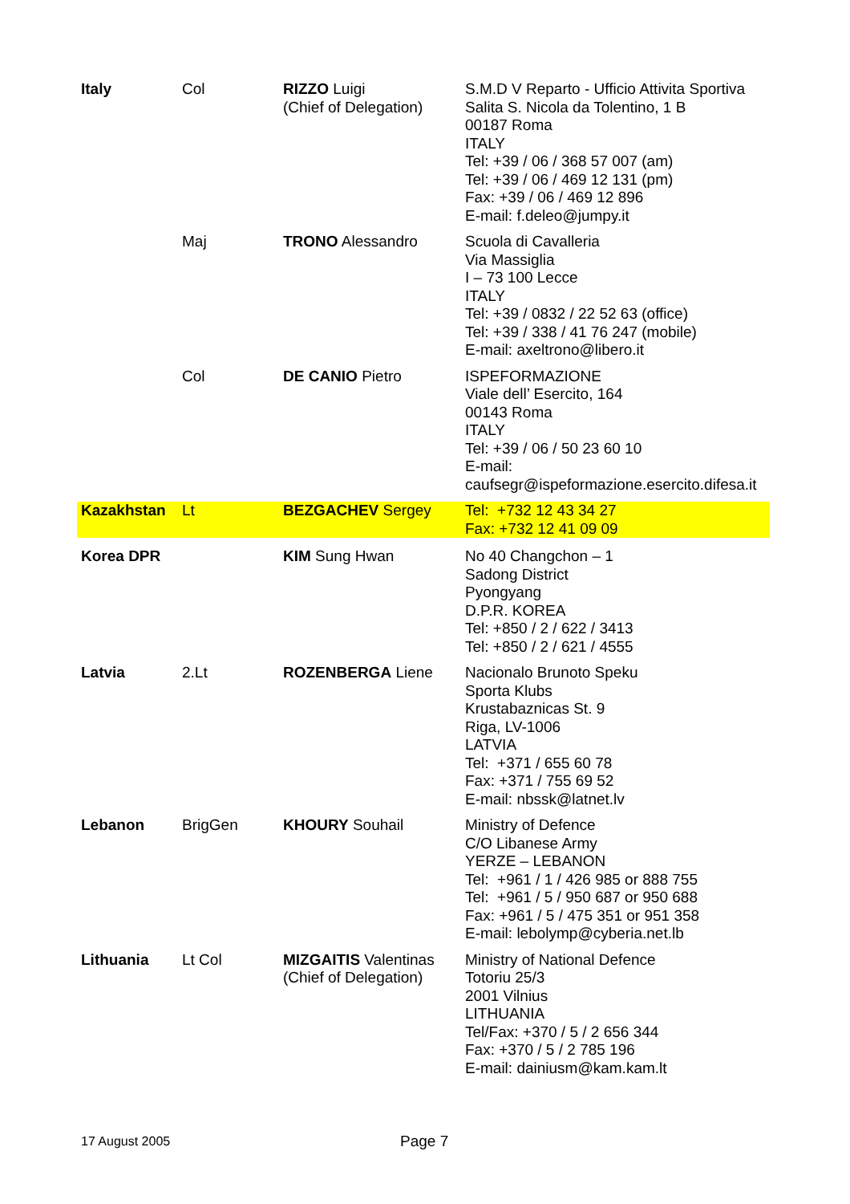| Italy | Col | RIZZO Luigi (Chief of Delegation) | S.M.D V Reparto - Ufficio Attivita Sportiva Salita S. Nicola da Tolentino, 1 B 00187 Roma ITALY Tel: +39 / 06 / 368 57 007 (am) Tel: +39 / 06 / 469 12 131 (pm) Fax: +39 / 06 / 469 12 896 E-mail: f.deleo@jumpy.it |
| | Maj | TRONO Alessandro | Scuola di Cavalleria Via Massiglia I – 73 100 Lecce ITALY Tel: +39 / 0832 / 22 52 63 (office) Tel: +39 / 338 / 41 76 247 (mobile) E-mail: axeltrono@libero.it |
| | Col | DE CANIO Pietro | ISPEFORMAZIONE Viale dell’ Esercito, 164 00143 Roma ITALY Tel: +39 / 06 / 50 23 60 10 E-mail: caufsegr@ispeformazione.esercito.difesa.it |
| Kazakhstan | Lt | BEZGACHEV Sergey | Tel: +732 12 43 34 27 Fax: +732 12 41 09 09 |
| Korea DPR | | KIM Sung Hwan | No 40 Changchon – 1 Sadong District Pyongyang D.P.R. KOREA Tel: +850 / 2 / 622 / 3413 Tel: +850 / 2 / 621 / 4555 |
| Latvia | 2.Lt | ROZENBERGA Liene | Nacionalo Brunoto Speku Sporta Klubs Krustabaznicas St. 9 Riga, LV-1006 LATVIA Tel: +371 / 655 60 78 Fax: +371 / 755 69 52 E-mail: nbssk@latnet.lv |
| Lebanon | BrigGen | KHOURY Souhail | Ministry of Defence C/O Libanese Army YERZE – LEBANON Tel: +961 / 1 / 426 985 or 888 755 Tel: +961 / 5 / 950 687 or 950 688 Fax: +961 / 5 / 475 351 or 951 358 E-mail: lebolymp@cyberia.net.lb |
| Lithuania | Lt Col | MIZGAITIS Valentinas (Chief of Delegation) | Ministry of National Defence Totoriu 25/3 2001 Vilnius LITHUANIA Tel/Fax: +370 / 5 / 2 656 344 Fax: +370 / 5 / 2 785 196 E-mail: dainiusm@kam.kam.lt |
17 August 2005 Page 7